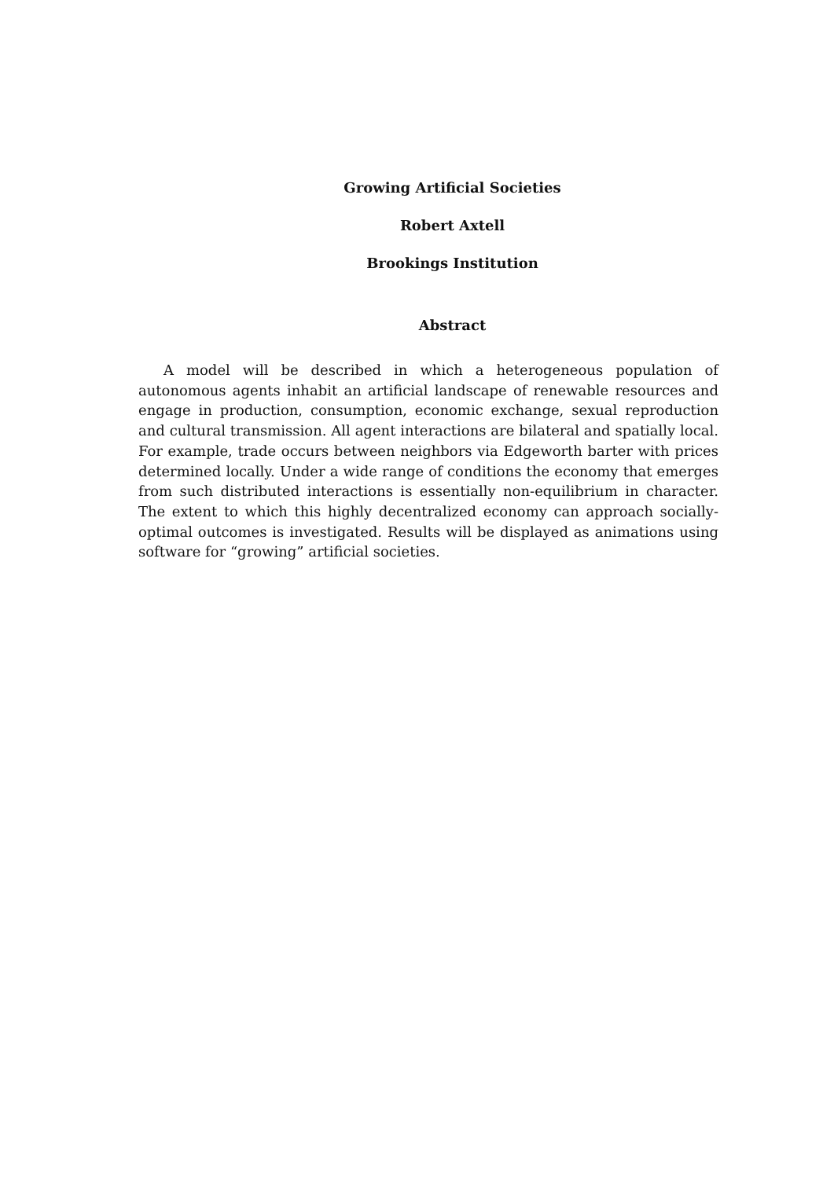Growing Artificial Societies
Robert Axtell
Brookings Institution
Abstract
A model will be described in which a heterogeneous population of autonomous agents inhabit an artificial landscape of renewable resources and engage in production, consumption, economic exchange, sexual reproduction and cultural transmission. All agent interactions are bilateral and spatially local. For example, trade occurs between neighbors via Edgeworth barter with prices determined locally. Under a wide range of conditions the economy that emerges from such distributed interactions is essentially non-equilibrium in character. The extent to which this highly decentralized economy can approach socially-optimal outcomes is investigated. Results will be displayed as animations using software for “growing” artificial societies.